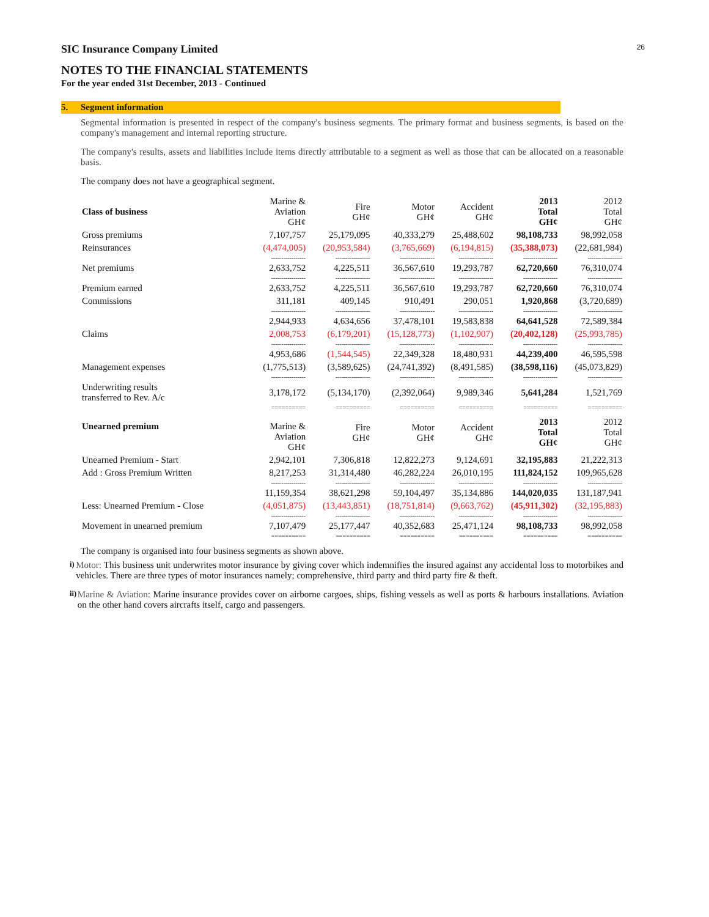26
SIC Insurance Company Limited
NOTES TO THE FINANCIAL STATEMENTS
For the year ended 31st December, 2013 - Continued
5. Segment information
Segmental information is presented in respect of the company's business segments. The primary format and business segments, is based on the company's management and internal reporting structure.
The company's results, assets and liabilities include items directly attributable to a segment as well as those that can be allocated on a reasonable basis.
The company does not have a geographical segment.
| Class of business | Marine & Aviation GH¢ | Fire GH¢ | Motor GH¢ | Accident GH¢ | 2013 Total GH¢ | 2012 Total GH¢ |
| Gross premiums | 7,107,757 | 25,179,095 | 40,333,279 | 25,488,602 | 98,108,733 | 98,992,058 |
| Reinsurances | (4,474,005) | (20,953,584) | (3,765,669) | (6,194,815) | (35,388,073) | (22,681,984) |
| | ----------------- | ----------------- | ----------------- | ----------------- | ----------------- | ----------------- |
| Net premiums | 2,633,752 | 4,225,511 | 36,567,610 | 19,293,787 | 62,720,660 | 76,310,074 |
| | ----------------- | ----------------- | ----------------- | ----------------- | ----------------- | ----------------- |
| Premium earned | 2,633,752 | 4,225,511 | 36,567,610 | 19,293,787 | 62,720,660 | 76,310,074 |
| Commissions | 311,181 | 409,145 | 910,491 | 290,051 | 1,920,868 | (3,720,689) |
| | ----------------- | ----------------- | ----------------- | ----------------- | ----------------- | ----------------- |
| | 2,944,933 | 4,634,656 | 37,478,101 | 19,583,838 | 64,641,528 | 72,589,384 |
| Claims | 2,008,753 | (6,179,201) | (15,128,773) | (1,102,907) | (20,402,128) | (25,993,785) |
| | ----------------- | ----------------- | ----------------- | ----------------- | ----------------- | ----------------- |
| | 4,953,686 | (1,544,545) | 22,349,328 | 18,480,931 | 44,239,400 | 46,595,598 |
| Management expenses | (1,775,513) | (3,589,625) | (24,741,392) | (8,491,585) | (38,598,116) | (45,073,829) |
| | ----------------- | ----------------- | ----------------- | ----------------- | ----------------- | ----------------- |
| Underwriting results transferred to Rev. A/c | 3,178,172 | (5,134,170) | (2,392,064) | 9,989,346 | 5,641,284 | 1,521,769 |
| | ========== | ========== | ========== | ========== | ========== | ========== |
| Unearned premium | Marine & Aviation GH¢ | Fire GH¢ | Motor GH¢ | Accident GH¢ | 2013 Total GH¢ | 2012 Total GH¢ |
| Unearned Premium - Start | 2,942,101 | 7,306,818 | 12,822,273 | 9,124,691 | 32,195,883 | 21,222,313 |
| Add : Gross Premium Written | 8,217,253 | 31,314,480 | 46,282,224 | 26,010,195 | 111,824,152 | 109,965,628 |
| | ----------------- | ----------------- | ----------------- | ----------------- | ----------------- | ----------------- |
| | 11,159,354 | 38,621,298 | 59,104,497 | 35,134,886 | 144,020,035 | 131,187,941 |
| Less: Unearned Premium - Close | (4,051,875) | (13,443,851) | (18,751,814) | (9,663,762) | (45,911,302) | (32,195,883) |
| | ----------------- | ----------------- | ----------------- | ----------------- | ----------------- | ----------------- |
| Movement in unearned premium | 7,107,479 | 25,177,447 | 40,352,683 | 25,471,124 | 98,108,733 | 98,992,058 |
| | ========== | ========== | ========== | ========== | ========== | ========== |
The company is organised into four business segments as shown above.
<sup>i)</sup> Motor: This business unit underwrites motor insurance by giving cover which indemnifies the insured against any accidental loss to motorbikes and vehicles. There are three types of motor insurances namely; comprehensive, third party and third party fire & theft.
<sup>ii)</sup>
Marine & Aviation: Marine insurance provides cover on airborne cargoes, ships, fishing vessels as well as ports & harbours installations. Aviation on the other hand covers aircrafts itself, cargo and passengers.